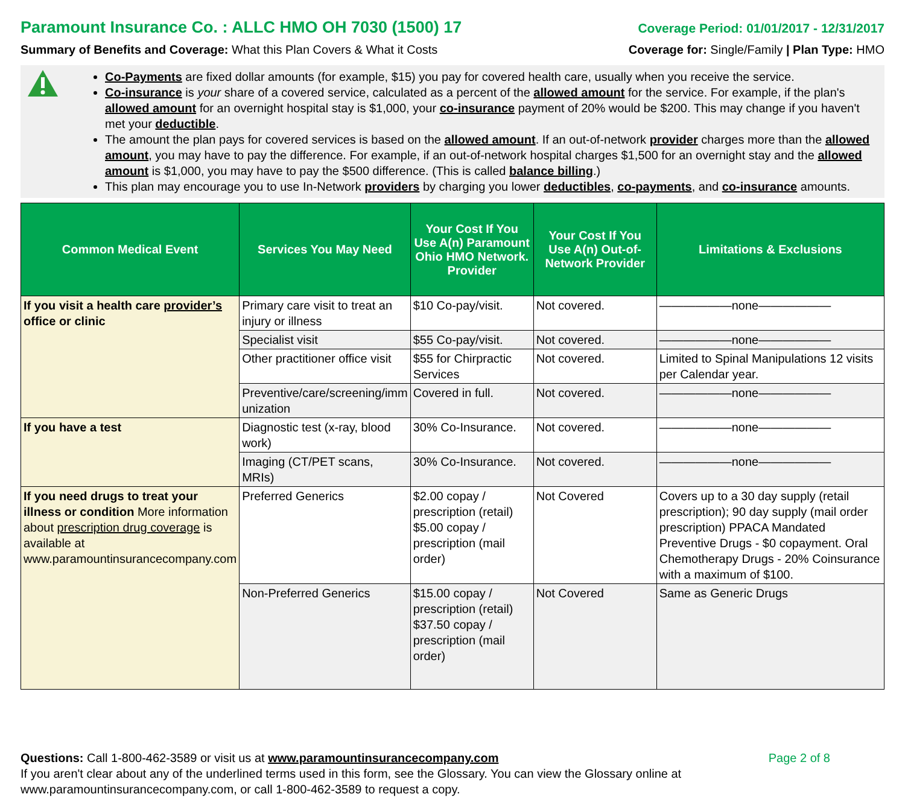Paramount Insurance Co. : ALLC HMO OH 7030 (1500) 17
Coverage Period: 01/01/2017 - 12/31/2017
Summary of Benefits and Coverage: What this Plan Covers & What it Costs
Coverage for: Single/Family | Plan Type: HMO
Co-Payments are fixed dollar amounts (for example, $15) you pay for covered health care, usually when you receive the service.
Co-insurance is your share of a covered service, calculated as a percent of the allowed amount for the service. For example, if the plan's allowed amount for an overnight hospital stay is $1,000, your co-insurance payment of 20% would be $200. This may change if you haven't met your deductible.
The amount the plan pays for covered services is based on the allowed amount. If an out-of-network provider charges more than the allowed amount, you may have to pay the difference. For example, if an out-of-network hospital charges $1,500 for an overnight stay and the allowed amount is $1,000, you may have to pay the $500 difference. (This is called balance billing.)
This plan may encourage you to use In-Network providers by charging you lower deductibles, co-payments, and co-insurance amounts.
| Common Medical Event | Services You May Need | Your Cost If You Use A(n) Paramount Ohio HMO Network. Provider | Your Cost If You Use A(n) Out-of-Network Provider | Limitations & Exclusions |
| --- | --- | --- | --- | --- |
| If you visit a health care provider’s office or clinic | Primary care visit to treat an injury or illness | $10 Co-pay/visit. | Not covered. | ——————none—————— |
| | Specialist visit | $55 Co-pay/visit. | Not covered. | ——————none—————— |
| | Other practitioner office visit | $55 for Chirpractic Services | Not covered. | Limited to Spinal Manipulations 12 visits per Calendar year. |
| | Preventive/care/screening/imm unization | Covered in full. | Not covered. | ——————none—————— |
| If you have a test | Diagnostic test (x-ray, blood work) | 30% Co-Insurance. | Not covered. | ——————none—————— |
| | Imaging (CT/PET scans, MRIs) | 30% Co-Insurance. | Not covered. | ——————none—————— |
| If you need drugs to treat your illness or condition More information about prescription drug coverage is available at www.paramountinsurancecompany.com | Preferred Generics | $2.00 copay / prescription (retail) $5.00 copay / prescription (mail order) | Not Covered | Covers up to a 30 day supply (retail prescription); 90 day supply (mail order prescription) PPACA Mandated Preventive Drugs - $0 copayment. Oral Chemotherapy Drugs - 20% Coinsurance with a maximum of $100. |
| | Non-Preferred Generics | $15.00 copay / prescription (retail) $37.50 copay / prescription (mail order) | Not Covered | Same as Generic Drugs |
Questions: Call 1-800-462-3589 or visit us at www.paramountinsurancecompany.com
If you aren't clear about any of the underlined terms used in this form, see the Glossary. You can view the Glossary online at
www.paramountinsurancecompany.com, or call 1-800-462-3589 to request a copy.
Page 2 of 8